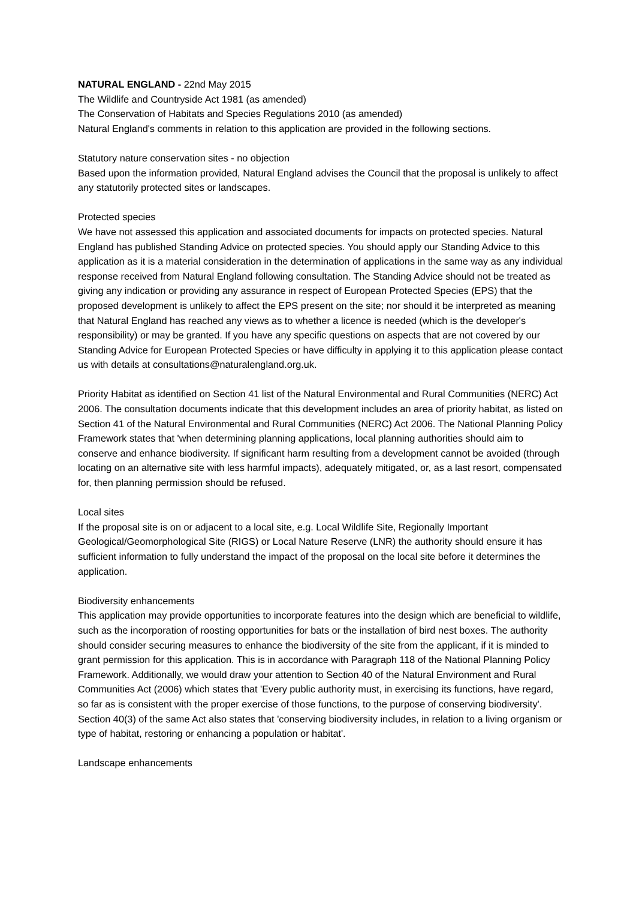NATURAL ENGLAND - 22nd May 2015
The Wildlife and Countryside Act 1981 (as amended)
The Conservation of Habitats and Species Regulations 2010 (as amended)
Natural England's comments in relation to this application are provided in the following sections.
Statutory nature conservation sites - no objection
Based upon the information provided, Natural England advises the Council that the proposal is unlikely to affect any statutorily protected sites or landscapes.
Protected species
We have not assessed this application and associated documents for impacts on protected species. Natural England has published Standing Advice on protected species. You should apply our Standing Advice to this application as it is a material consideration in the determination of applications in the same way as any individual response received from Natural England following consultation. The Standing Advice should not be treated as giving any indication or providing any assurance in respect of European Protected Species (EPS) that the proposed development is unlikely to affect the EPS present on the site; nor should it be interpreted as meaning that Natural England has reached any views as to whether a licence is needed (which is the developer's responsibility) or may be granted. If you have any specific questions on aspects that are not covered by our Standing Advice for European Protected Species or have difficulty in applying it to this application please contact us with details at consultations@naturalengland.org.uk.
Priority Habitat as identified on Section 41 list of the Natural Environmental and Rural Communities (NERC) Act 2006. The consultation documents indicate that this development includes an area of priority habitat, as listed on Section 41 of the Natural Environmental and Rural Communities (NERC) Act 2006. The National Planning Policy Framework states that 'when determining planning applications, local planning authorities should aim to conserve and enhance biodiversity. If significant harm resulting from a development cannot be avoided (through locating on an alternative site with less harmful impacts), adequately mitigated, or, as a last resort, compensated for, then planning permission should be refused.
Local sites
If the proposal site is on or adjacent to a local site, e.g. Local Wildlife Site, Regionally Important Geological/Geomorphological Site (RIGS) or Local Nature Reserve (LNR) the authority should ensure it has sufficient information to fully understand the impact of the proposal on the local site before it determines the application.
Biodiversity enhancements
This application may provide opportunities to incorporate features into the design which are beneficial to wildlife, such as the incorporation of roosting opportunities for bats or the installation of bird nest boxes. The authority should consider securing measures to enhance the biodiversity of the site from the applicant, if it is minded to grant permission for this application. This is in accordance with Paragraph 118 of the National Planning Policy Framework. Additionally, we would draw your attention to Section 40 of the Natural Environment and Rural Communities Act (2006) which states that 'Every public authority must, in exercising its functions, have regard, so far as is consistent with the proper exercise of those functions, to the purpose of conserving biodiversity'. Section 40(3) of the same Act also states that 'conserving biodiversity includes, in relation to a living organism or type of habitat, restoring or enhancing a population or habitat'.
Landscape enhancements